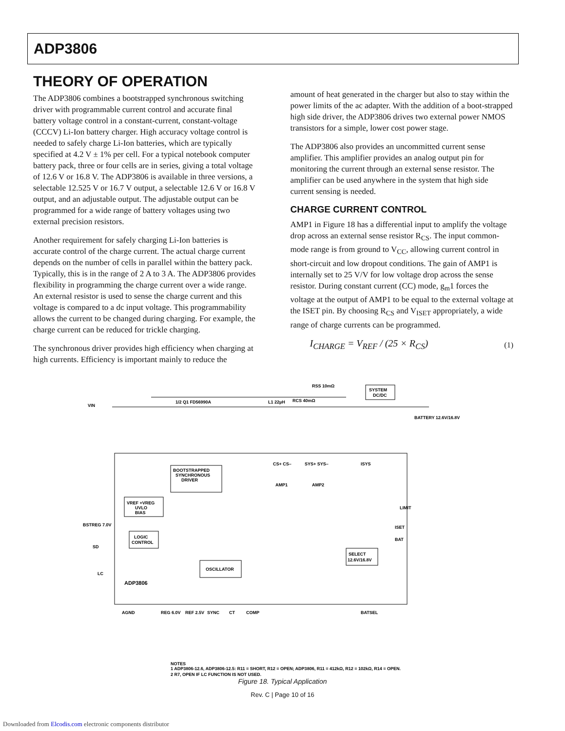ADP3806
THEORY OF OPERATION
The ADP3806 combines a bootstrapped synchronous switching driver with programmable current control and accurate final battery voltage control in a constant-current, constant-voltage (CCCV) Li-Ion battery charger. High accuracy voltage control is needed to safely charge Li-Ion batteries, which are typically specified at 4.2 V ± 1% per cell. For a typical notebook computer battery pack, three or four cells are in series, giving a total voltage of 12.6 V or 16.8 V. The ADP3806 is available in three versions, a selectable 12.525 V or 16.7 V output, a selectable 12.6 V or 16.8 V output, and an adjustable output. The adjustable output can be programmed for a wide range of battery voltages using two external precision resistors.
Another requirement for safely charging Li-Ion batteries is accurate control of the charge current. The actual charge current depends on the number of cells in parallel within the battery pack. Typically, this is in the range of 2 A to 3 A. The ADP3806 provides flexibility in programming the charge current over a wide range. An external resistor is used to sense the charge current and this voltage is compared to a dc input voltage. This programmability allows the current to be changed during charging. For example, the charge current can be reduced for trickle charging.
The synchronous driver provides high efficiency when charging at high currents. Efficiency is important mainly to reduce the
amount of heat generated in the charger but also to stay within the power limits of the ac adapter. With the addition of a boot-strapped high side driver, the ADP3806 drives two external power NMOS transistors for a simple, lower cost power stage.
The ADP3806 also provides an uncommitted current sense amplifier. This amplifier provides an analog output pin for monitoring the current through an external sense resistor. The amplifier can be used anywhere in the system that high side current sensing is needed.
CHARGE CURRENT CONTROL
AMP1 in Figure 18 has a differential input to amplify the voltage drop across an external sense resistor R<sub>CS</sub>. The input common-mode range is from ground to V<sub>CC</sub>, allowing current control in short-circuit and low dropout conditions. The gain of AMP1 is internally set to 25 V/V for low voltage drop across the sense resistor. During constant current (CC) mode, g<sub>m</sub>1 forces the voltage at the output of AMP1 to be equal to the external voltage at the ISET pin. By choosing R<sub>CS</sub> and V<sub>ISET</sub> appropriately, a wide range of charge currents can be programmed.
I<sub>CHARGE</sub> = V<sub>REF</sub> / (25 × R<sub>CS</sub>) (1)
BOOTSTRAPPED
SYNCHRONOUS
DRIVER
VREF +VREG
UVLO
BIAS
LOGIC
CONTROL
OSCILLATOR
SELECT
12.6V/16.8V
SYSTEM
DC/DC
ADP3806
VIN
BATTERY 12.6V/16.8V
1/2 Q1 FD56990A
L1 22µH
RCS 40mΩ
RSS 10mΩ
CS+ CS–
SYS+ SYS–
ISYS
AMP1
AMP2
LIMIT
ISET
BAT
AGND
REG 6.0V
REF 2.5V
SYNC
CT
COMP
BATSEL
BSTREG 7.0V
SD
LC
NOTES
1 ADP3806-12.6, ADP3806-12.5: R11 = SHORT, R12 = OPEN; ADP3806, R11 = 412kΩ, R12 = 102kΩ, R14 = OPEN.
2 R7, OPEN IF LC FUNCTION IS NOT USED.
Figure 18. Typical Application
Rev. C | Page 10 of 16
Downloaded from Elcodis.com electronic components distributor